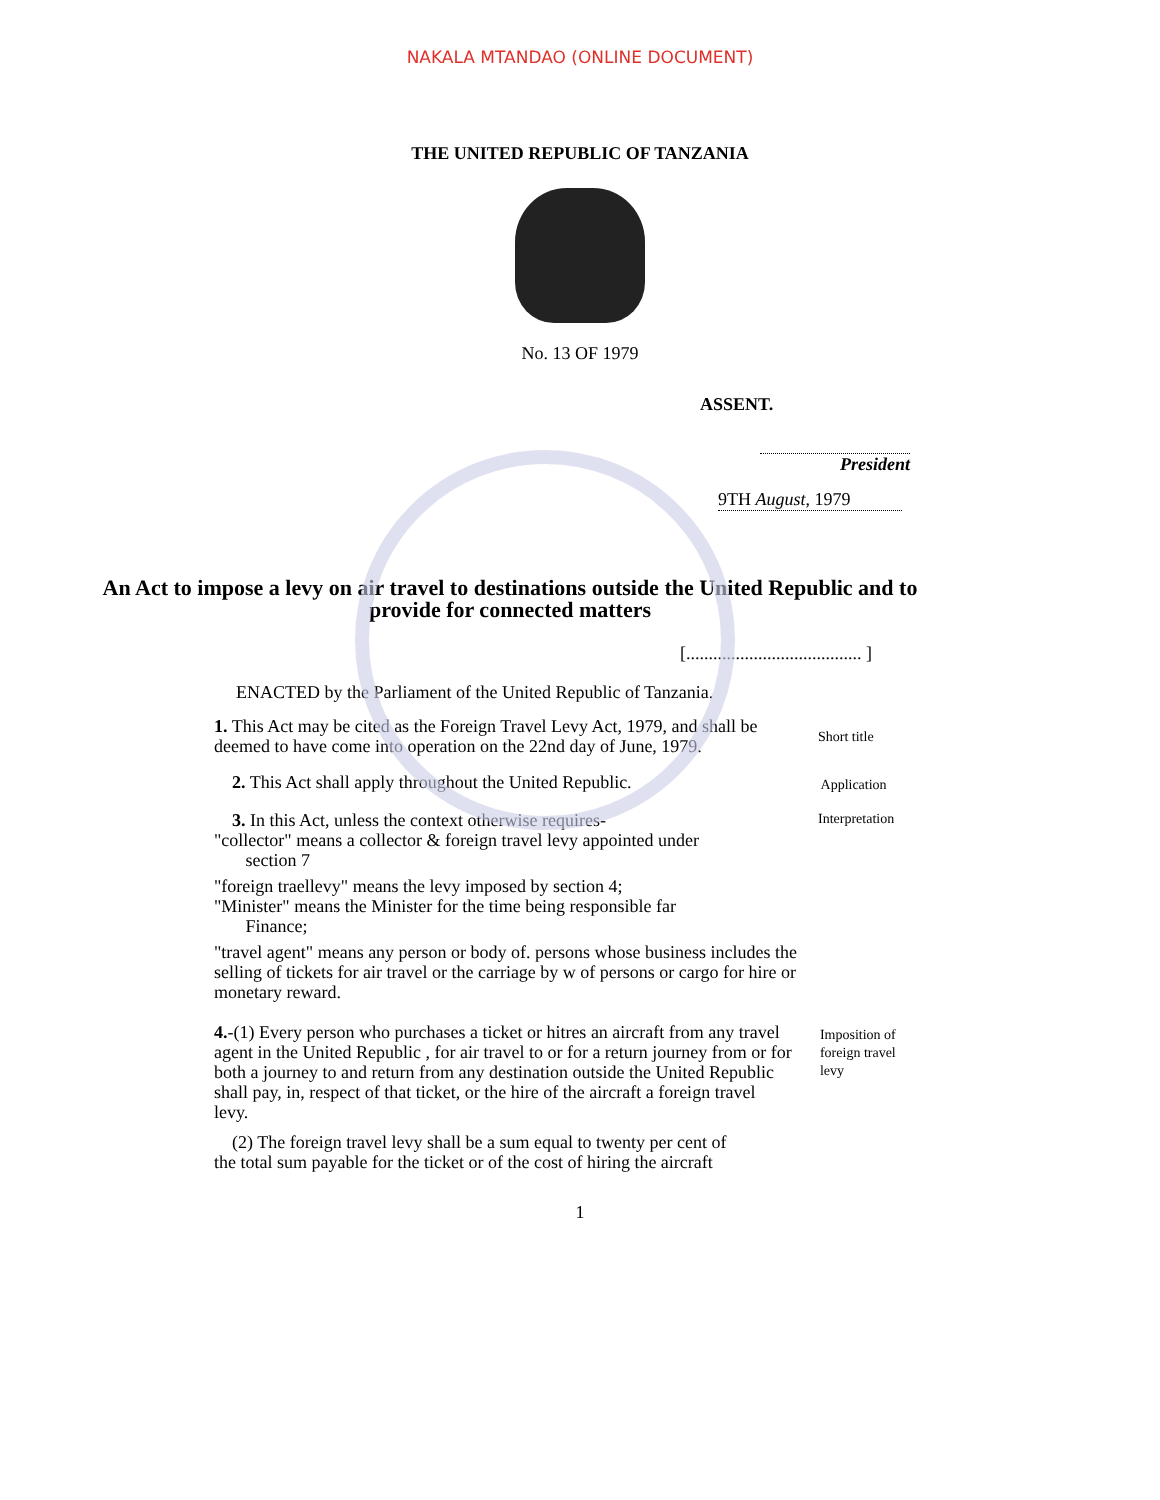NAKALA MTANDAO (ONLINE DOCUMENT)
THE UNITED REPUBLIC OF TANZANIA
No. 13 OF 1979
ASSENT.
President
9TH August, 1979
An Act to impose a levy on air travel to destinations outside the United Republic and to provide for connected matters
[....................................... ]
ENACTED by the Parliament of the United Republic of Tanzania.
1. This Act may be cited as the Foreign Travel Levy Act, 1979, and shall be deemed to have come into operation on the 22nd day of June, 1979.
Short title
2. This Act shall apply throughout the United Republic.
Application
3. In this Act, unless the context otherwise requires-
"collector" means a collector & foreign travel levy appointed under
section 7
"foreign traellevy" means the levy imposed by section 4;
"Minister" means the Minister for the time being responsible far
Finance;
"travel agent" means any person or body of. persons whose business includes the selling of tickets for air travel or the carriage by w of persons or cargo for hire or monetary reward.
Interpretation
4.-(1) Every person who purchases a ticket or hitres an aircraft from any travel agent in the United Republic , for air travel to or for a return journey from or for both a journey to and return from any destination outside the United Republic shall pay, in, respect of that ticket, or the hire of the aircraft a foreign travel levy.
(2) The foreign travel levy shall be a sum equal to twenty per cent of
the total sum payable for the ticket or of the cost of hiring the aircraft
Imposition of foreign travel levy
1